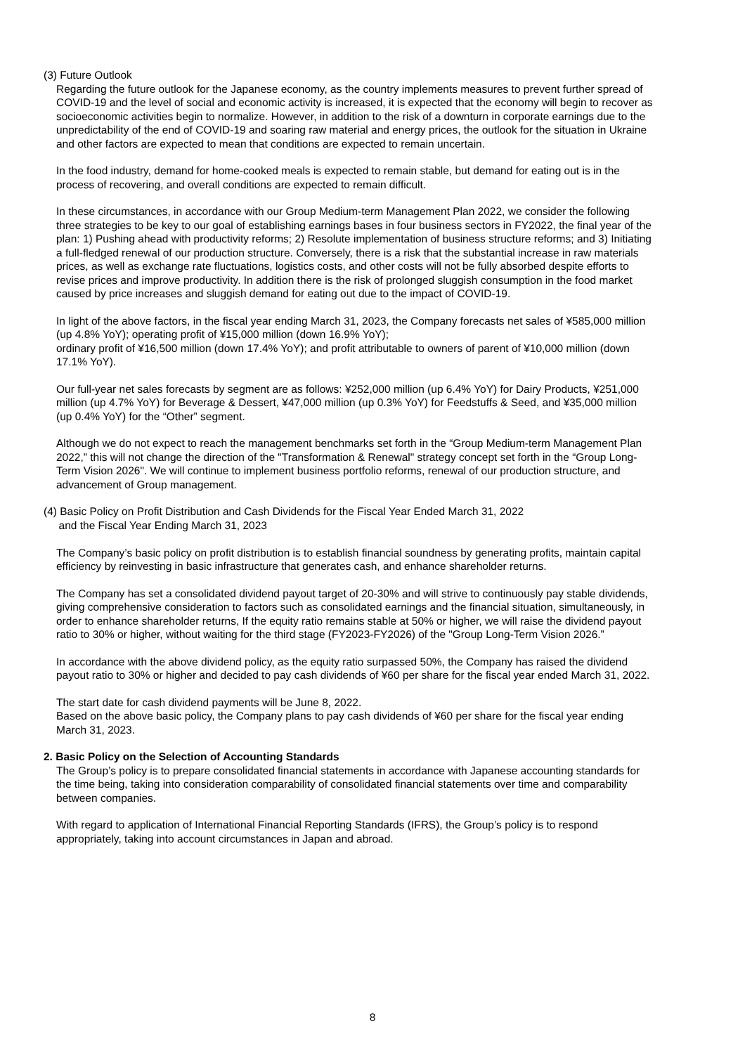(3) Future Outlook
Regarding the future outlook for the Japanese economy, as the country implements measures to prevent further spread of COVID-19 and the level of social and economic activity is increased, it is expected that the economy will begin to recover as socioeconomic activities begin to normalize. However, in addition to the risk of a downturn in corporate earnings due to the unpredictability of the end of COVID-19 and soaring raw material and energy prices, the outlook for the situation in Ukraine and other factors are expected to mean that conditions are expected to remain uncertain.
In the food industry, demand for home-cooked meals is expected to remain stable, but demand for eating out is in the process of recovering, and overall conditions are expected to remain difficult.
In these circumstances, in accordance with our Group Medium-term Management Plan 2022, we consider the following three strategies to be key to our goal of establishing earnings bases in four business sectors in FY2022, the final year of the plan: 1) Pushing ahead with productivity reforms; 2) Resolute implementation of business structure reforms; and 3) Initiating a full-fledged renewal of our production structure. Conversely, there is a risk that the substantial increase in raw materials prices, as well as exchange rate fluctuations, logistics costs, and other costs will not be fully absorbed despite efforts to revise prices and improve productivity. In addition there is the risk of prolonged sluggish consumption in the food market caused by price increases and sluggish demand for eating out due to the impact of COVID-19.
In light of the above factors, in the fiscal year ending March 31, 2023, the Company forecasts net sales of ¥585,000 million (up 4.8% YoY); operating profit of ¥15,000 million (down 16.9% YoY);
ordinary profit of ¥16,500 million (down 17.4% YoY); and profit attributable to owners of parent of ¥10,000 million (down 17.1% YoY).
Our full-year net sales forecasts by segment are as follows: ¥252,000 million (up 6.4% YoY) for Dairy Products, ¥251,000 million (up 4.7% YoY) for Beverage & Dessert, ¥47,000 million (up 0.3% YoY) for Feedstuffs & Seed, and ¥35,000 million (up 0.4% YoY) for the “Other” segment.
Although we do not expect to reach the management benchmarks set forth in the “Group Medium-term Management Plan 2022,” this will not change the direction of the "Transformation & Renewal" strategy concept set forth in the “Group Long-Term Vision 2026". We will continue to implement business portfolio reforms, renewal of our production structure, and advancement of Group management.
(4) Basic Policy on Profit Distribution and Cash Dividends for the Fiscal Year Ended March 31, 2022
and the Fiscal Year Ending March 31, 2023
The Company’s basic policy on profit distribution is to establish financial soundness by generating profits, maintain capital efficiency by reinvesting in basic infrastructure that generates cash, and enhance shareholder returns.
The Company has set a consolidated dividend payout target of 20-30% and will strive to continuously pay stable dividends, giving comprehensive consideration to factors such as consolidated earnings and the financial situation, simultaneously, in order to enhance shareholder returns, If the equity ratio remains stable at 50% or higher, we will raise the dividend payout ratio to 30% or higher, without waiting for the third stage (FY2023-FY2026) of the "Group Long-Term Vision 2026.”
In accordance with the above dividend policy, as the equity ratio surpassed 50%, the Company has raised the dividend payout ratio to 30% or higher and decided to pay cash dividends of ¥60 per share for the fiscal year ended March 31, 2022.
The start date for cash dividend payments will be June 8, 2022.
Based on the above basic policy, the Company plans to pay cash dividends of ¥60 per share for the fiscal year ending March 31, 2023.
2. Basic Policy on the Selection of Accounting Standards
The Group’s policy is to prepare consolidated financial statements in accordance with Japanese accounting standards for the time being, taking into consideration comparability of consolidated financial statements over time and comparability between companies.
With regard to application of International Financial Reporting Standards (IFRS), the Group’s policy is to respond appropriately, taking into account circumstances in Japan and abroad.
8